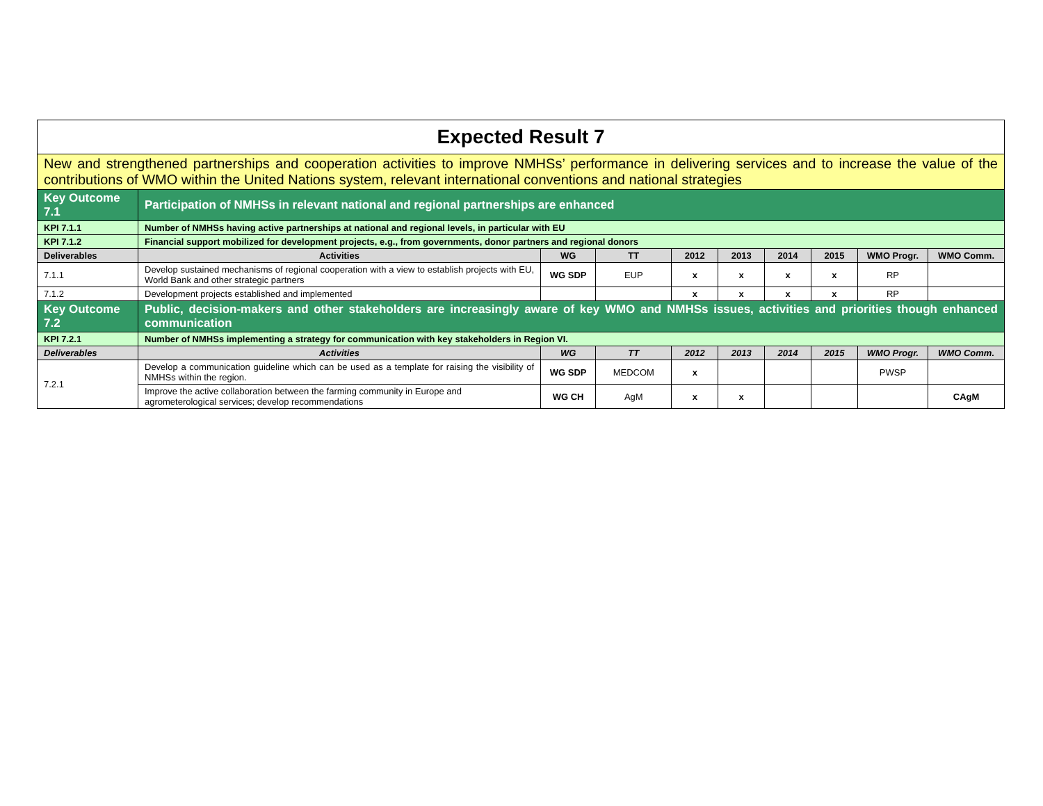| Expected Result 7 | | | | | | | | | |
| New and strengthened partnerships and cooperation activities to improve NMHSs’ performance in delivering services and to increase the value of the contributions of WMO within the United Nations system, relevant international conventions and national strategies | | | | | | | | | |
| Key Outcome 7.1 | Participation of NMHSs in relevant national and regional partnerships are enhanced | | | | | | | | |
| KPI 7.1.1 | Number of NMHSs having active partnerships at national and regional levels, in particular with EU | | | | | | | | |
| KPI 7.1.2 | Financial support mobilized for development projects, e.g., from governments, donor partners and regional donors | | | | | | | | |
| Deliverables | Activities | WG | TT | 2012 | 2013 | 2014 | 2015 | WMO Progr. | WMO Comm. |
| 7.1.1 | Develop sustained mechanisms of regional cooperation with a view to establish projects with EU, World Bank and other strategic partners | WG SDP | EUP | x | x | x | x | RP | |
| 7.1.2 | Development projects established and implemented | | | x | x | x | x | RP | |
| Key Outcome 7.2 | Public, decision-makers and other stakeholders are increasingly aware of key WMO and NMHSs issues, activities and priorities though enhanced communication | | | | | | | | |
| KPI 7.2.1 | Number of NMHSs implementing a strategy for communication with key stakeholders in Region VI. | | | | | | | | |
| Deliverables | Activities | WG | TT | 2012 | 2013 | 2014 | 2015 | WMO Progr. | WMO Comm. |
| 7.2.1 | Develop a communication guideline which can be used as a template for raising the visibility of NMHSs within the region. | WG SDP | MEDCOM | x | | | | PWSP | |
| | Improve the active collaboration between the farming community in Europe and agrometerological services; develop recommendations | WG CH | AgM | x | x | | | | CAgM |